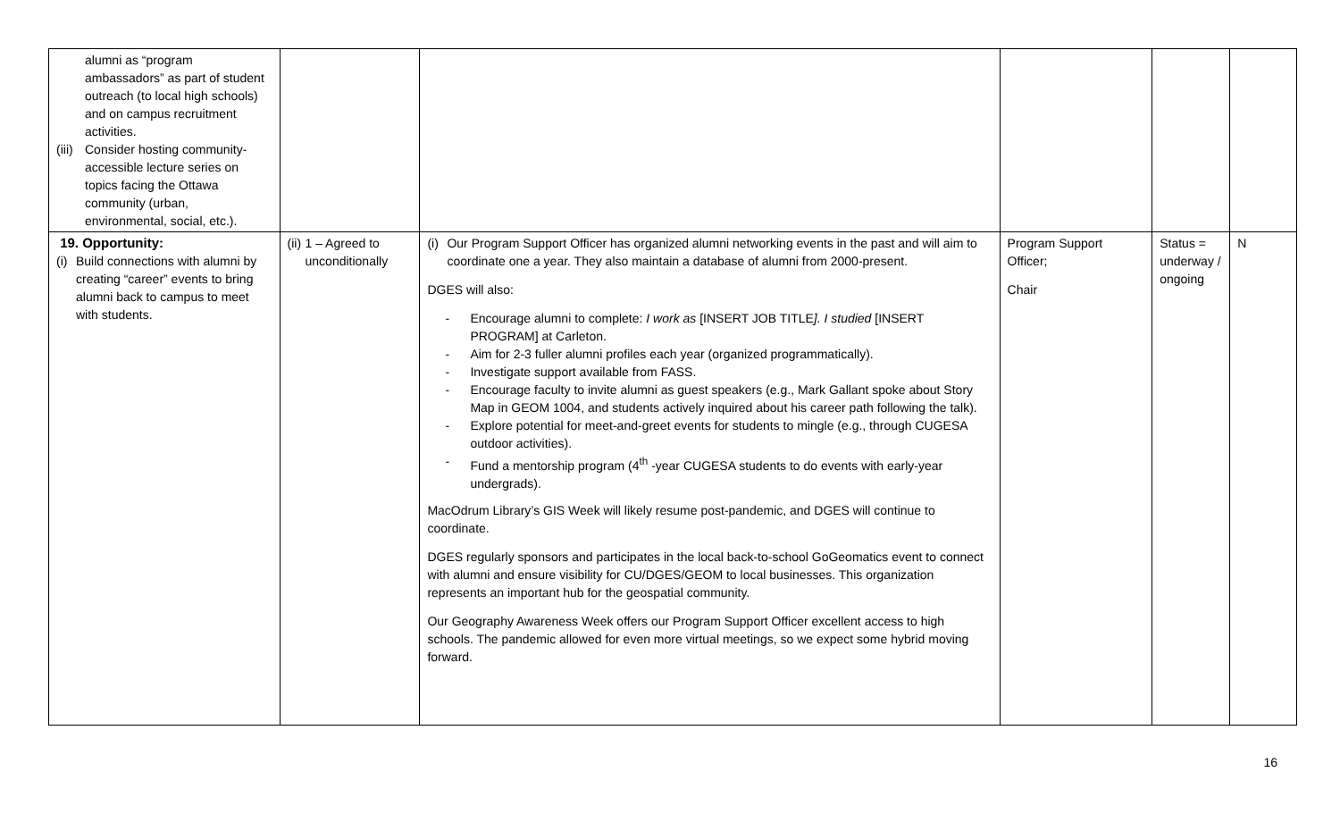| alumni as “program ambassadors” as part of student outreach (to local high schools) and on campus recruitment activities. (iii) Consider hosting community-accessible lecture series on topics facing the Ottawa community (urban, environmental, social, etc.). | | | | | |
| 19. Opportunity: (i) Build connections with alumni by creating “career” events to bring alumni back to campus to meet with students. | (ii) 1 – Agreed to unconditionally | (i) Our Program Support Officer has organized alumni networking events in the past and will aim to coordinate one a year. They also maintain a database of alumni from 2000-present. DGES will also: - Encourage alumni to complete: I work as [INSERT JOB TITLE ]. I studied [INSERT PROGRAM] at Carleton. - Aim for 2-3 fuller alumni profiles each year (organized programmatically). - Investigate support available from FASS. - Encourage faculty to invite alumni as guest speakers (e.g., Mark Gallant spoke about Story Map in GEOM 1004, and students actively inquired about his career path following the talk). - Explore potential for meet-and-greet events for students to mingle (e.g., through CUGESA outdoor activities). - Fund a mentorship program (4<sup>th</sup> -year CUGESA students to do events with early-year undergrads). MacOdrum Library’s GIS Week will likely resume post-pandemic, and DGES will continue to coordinate. DGES regularly sponsors and participates in the local back-to-school GoGeomatics event to connect with alumni and ensure visibility for CU/DGES/GEOM to local businesses. This organization represents an important hub for the geospatial community. Our Geography Awareness Week offers our Program Support Officer excellent access to high schools. The pandemic allowed for even more virtual meetings, so we expect some hybrid moving forward. | Program Support Officer; Chair | Status = underway / ongoing | N |
16